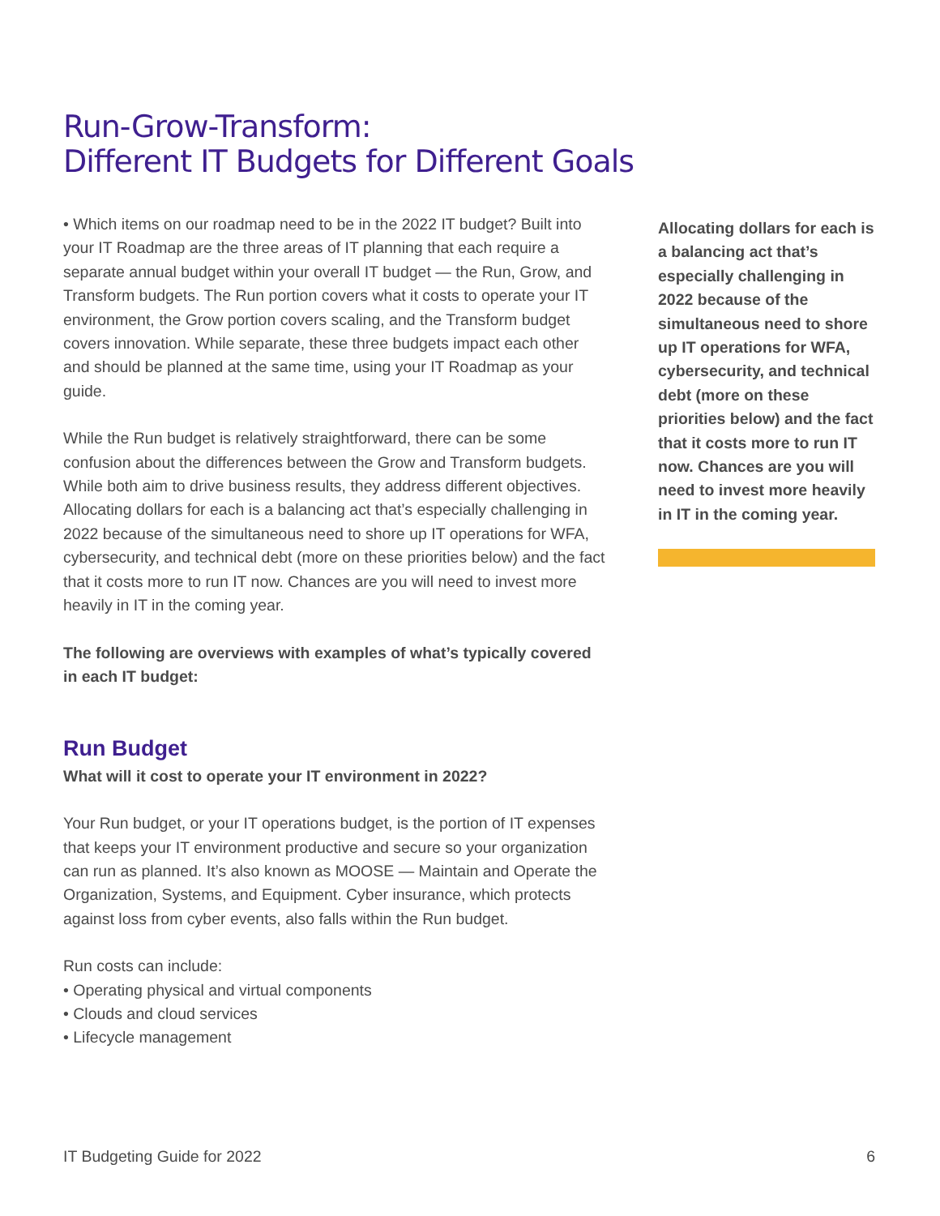Run-Grow-Transform:
Different IT Budgets for Different Goals
• Which items on our roadmap need to be in the 2022 IT budget? Built into your IT Roadmap are the three areas of IT planning that each require a separate annual budget within your overall IT budget — the Run, Grow, and Transform budgets. The Run portion covers what it costs to operate your IT environment, the Grow portion covers scaling, and the Transform budget covers innovation. While separate, these three budgets impact each other and should be planned at the same time, using your IT Roadmap as your guide.
While the Run budget is relatively straightforward, there can be some confusion about the differences between the Grow and Transform budgets. While both aim to drive business results, they address different objectives. Allocating dollars for each is a balancing act that’s especially challenging in 2022 because of the simultaneous need to shore up IT operations for WFA, cybersecurity, and technical debt (more on these priorities below) and the fact that it costs more to run IT now. Chances are you will need to invest more heavily in IT in the coming year.
The following are overviews with examples of what’s typically covered in each IT budget:
Run Budget
What will it cost to operate your IT environment in 2022?
Your Run budget, or your IT operations budget, is the portion of IT expenses that keeps your IT environment productive and secure so your organization can run as planned. It’s also known as MOOSE — Maintain and Operate the Organization, Systems, and Equipment. Cyber insurance, which protects against loss from cyber events, also falls within the Run budget.
Run costs can include:
• Operating physical and virtual components
• Clouds and cloud services
• Lifecycle management
Allocating dollars for each is a balancing act that’s especially challenging in 2022 because of the simultaneous need to shore up IT operations for WFA, cybersecurity, and technical debt (more on these priorities below) and the fact that it costs more to run IT now. Chances are you will need to invest more heavily in IT in the coming year.
IT Budgeting Guide for 2022 6